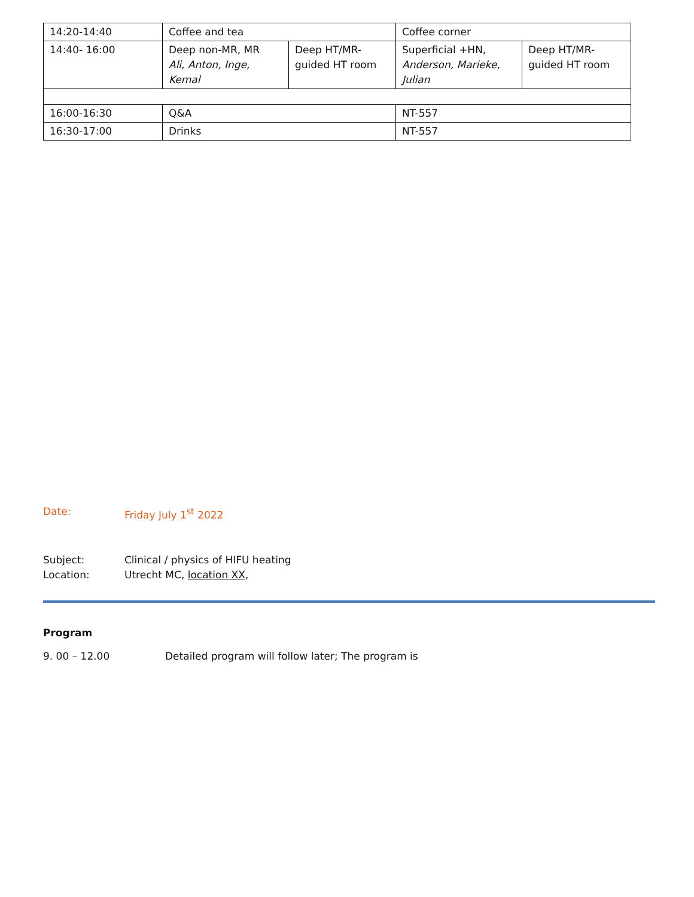| 14:20-14:40 | Coffee and tea | | Coffee corner | |
| 14:40- 16:00 | Deep non-MR, MR Ali, Anton, Inge, Kemal | Deep HT/MR- guided HT room | Superficial +HN, Anderson, Marieke, Julian | Deep HT/MR- guided HT room |
| 16:00-16:30 | Q&A | | NT-557 | |
| 16:30-17:00 | Drinks | | NT-557 | |
Date: Friday July 1<sup>st</sup> 2022
Subject: Clinical / physics of HIFU heating
Location: Utrecht MC, location XX,
Program
9. 00 – 12.00 Detailed program will follow later; The program is